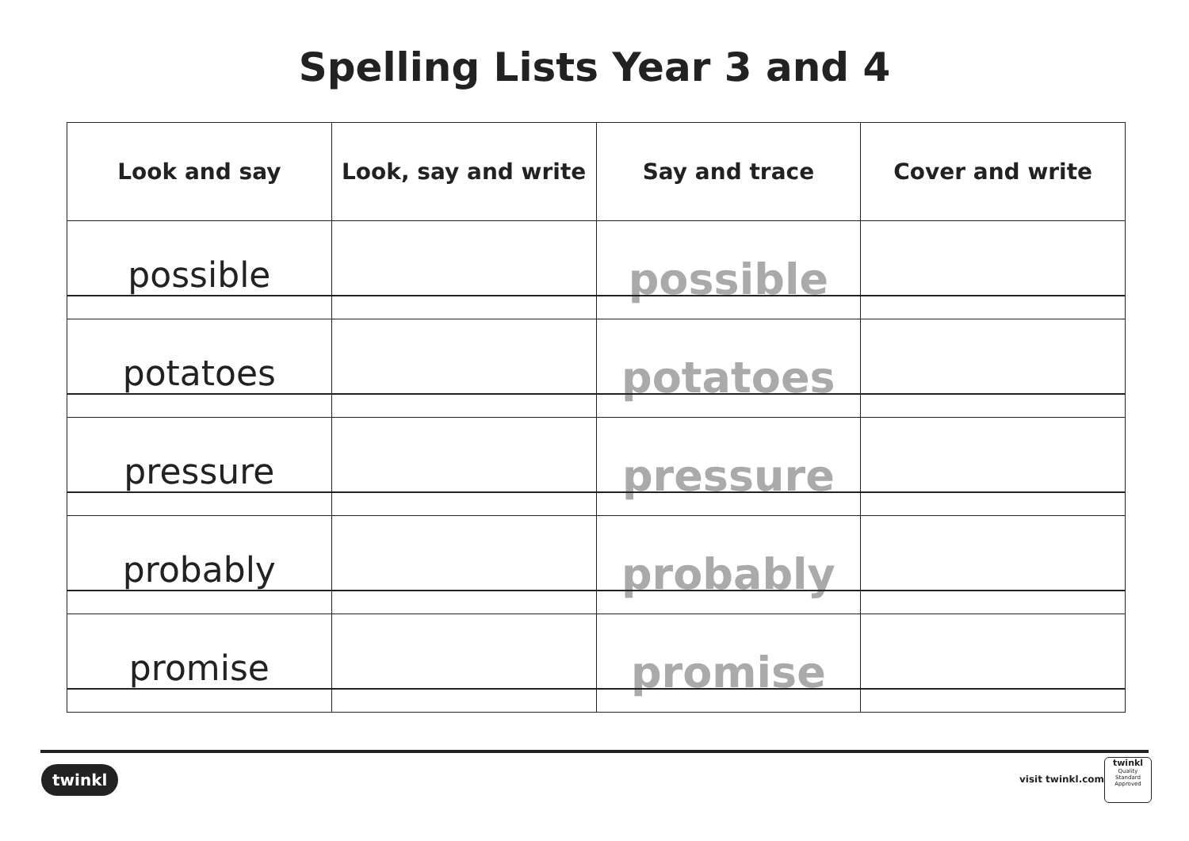Spelling Lists Year 3 and 4
| Look and say | Look, say and write | Say and trace | Cover and write |
| --- | --- | --- | --- |
| possible | | possible | |
| potatoes | | potatoes | |
| pressure | | pressure | |
| probably | | probably | |
| promise | | promise | |
twinkl visit twinkl.com
twinkl
Quality Standard Approved